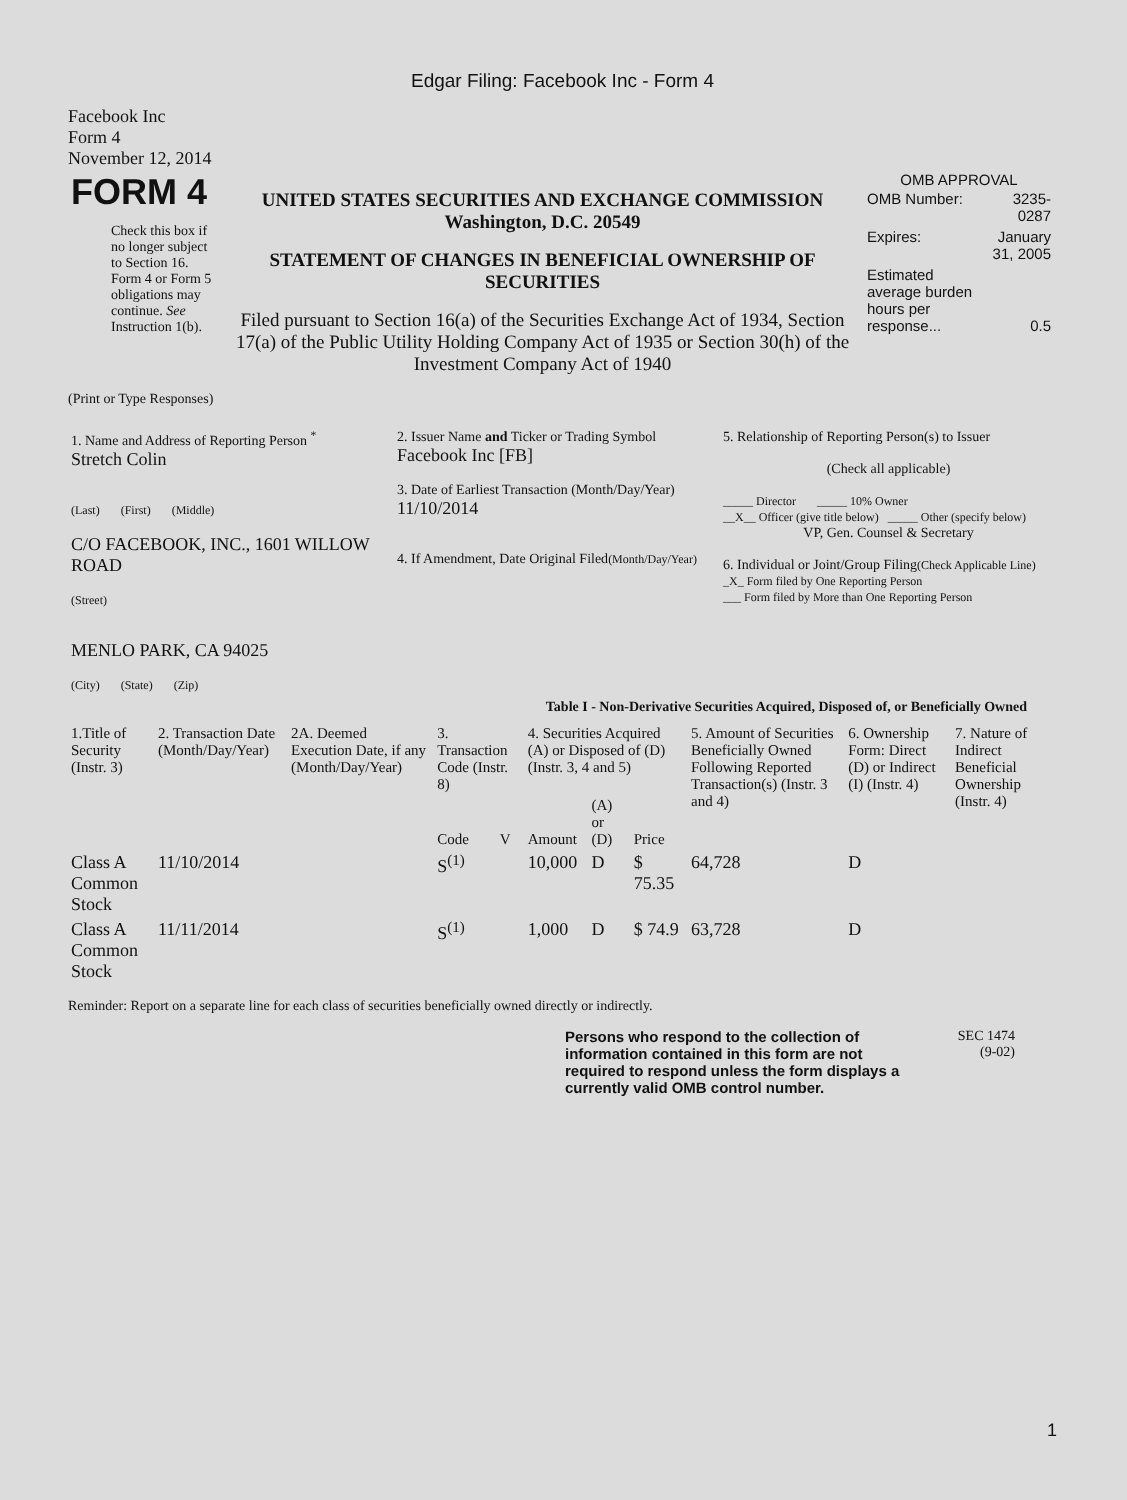Edgar Filing: Facebook Inc - Form 4
Facebook Inc
Form 4
November 12, 2014
| FORM 4 Check this box if no longer subject to Section 16. Form 4 or Form 5 obligations may continue. See Instruction 1(b). | UNITED STATES SECURITIES AND EXCHANGE COMMISSION Washington, D.C. 20549 STATEMENT OF CHANGES IN BENEFICIAL OWNERSHIP OF SECURITIES Filed pursuant to Section 16(a) of the Securities Exchange Act of 1934, Section 17(a) of the Public Utility Holding Company Act of 1935 or Section 30(h) of the Investment Company Act of 1940 | OMB APPROVAL / OMB Number: / 3235-0287 / / Expires: / January 31, 2005 / / Estimated average burden hours per response... / 0.5 / |
(Print or Type Responses)
| 1. Name and Address of Reporting Person <sup>*</sup> Stretch Colin (Last) (First) (Middle) C/O FACEBOOK, INC., 1601 WILLOW ROAD (Street) MENLO PARK, CA 94025 (City) (State) (Zip) | 2. Issuer Name and Ticker or Trading Symbol Facebook Inc [FB] 3. Date of Earliest Transaction (Month/Day/Year) 11/10/2014 4. If Amendment, Date Original Filed (Month/Day/Year) | 5. Relationship of Reporting Person(s) to Issuer (Check all applicable) _____ Director _____ 10% Owner __X__ Officer (give title below) _____ Other (specify below) VP, Gen. Counsel & Secretary 6. Individual or Joint/Group Filing (Check Applicable Line) _X_ Form filed by One Reporting Person ___ Form filed by More than One Reporting Person |
Table I - Non-Derivative Securities Acquired, Disposed of, or Beneficially Owned
| 1.Title of Security (Instr. 3) | 2. Transaction Date (Month/Day/Year) | 2A. Deemed Execution Date, if any (Month/Day/Year) | 3. Transaction Code (Instr. 8) | | 4. Securities Acquired (A) or Disposed of (D) (Instr. 3, 4 and 5) | | | 5. Amount of Securities Beneficially Owned Following Reported Transaction(s) (Instr. 3 and 4) | 6. Ownership Form: Direct (D) or Indirect (I) (Instr. 4) | 7. Nature of Indirect Beneficial Ownership (Instr. 4) |
| --- | --- | --- | --- | --- | --- | --- | --- | --- | --- | --- |
| | | | Code | V | Amount | (A) or (D) | Price | | | |
| Class A Common Stock | 11/10/2014 | | S<sup>(1)</sup> | | 10,000 | D | $ 75.35 | 64,728 | D | |
| Class A Common Stock | 11/11/2014 | | S<sup>(1)</sup> | | 1,000 | D | $ 74.9 | 63,728 | D | |
Reminder: Report on a separate line for each class of securities beneficially owned directly or indirectly.
Persons who respond to the collection of information contained in this form are not required to respond unless the form displays a currently valid OMB control number.
SEC 1474
(9-02)
1